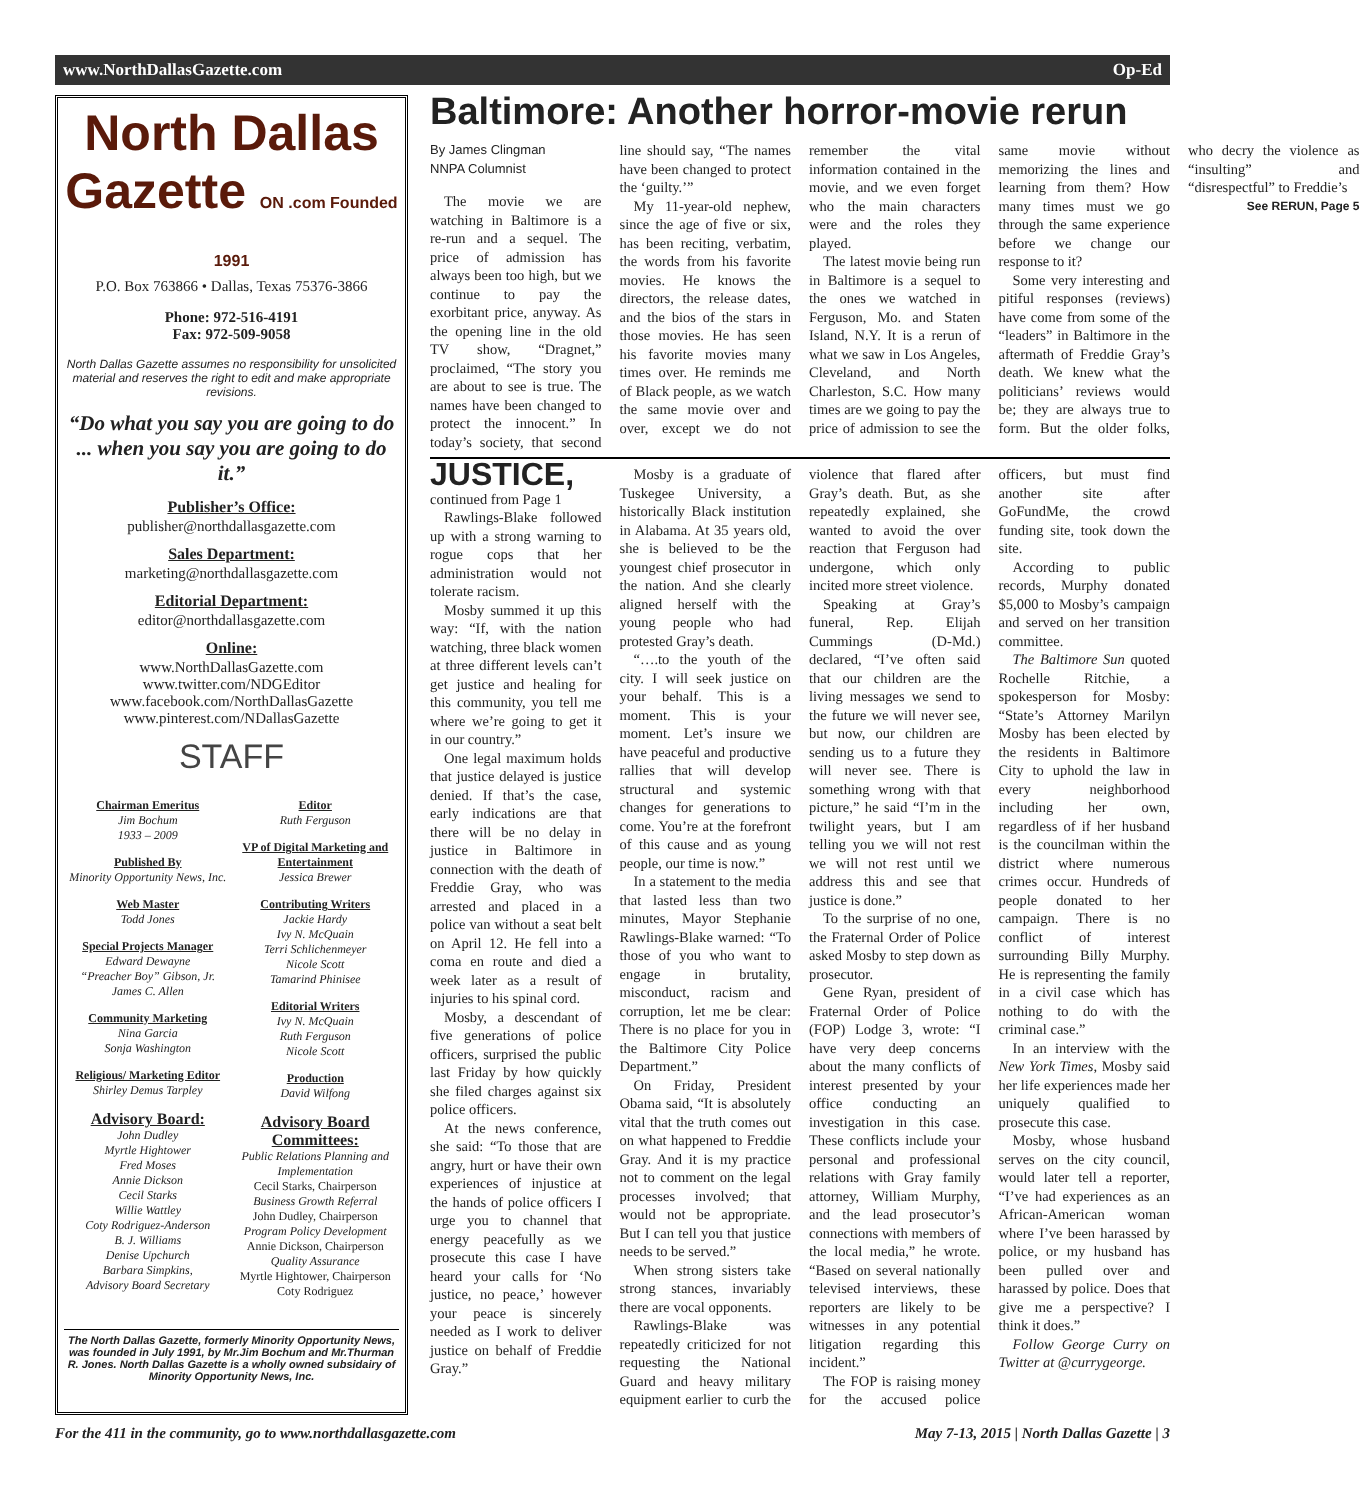www.NorthDallasGazette.com Op-Ed
North Dallas Gazette ON .com Founded 1991
P.O. Box 763866 • Dallas, Texas 75376-3866
Phone: 972-516-4191
Fax: 972-509-9058
North Dallas Gazette assumes no responsibility for unsolicited material and reserves the right to edit and make appropriate revisions.
“Do what you say you are going to do ... when you say you are going to do it.”
Publisher’s Office:
publisher@northdallasgazette.com
Sales Department:
marketing@northdallasgazette.com
Editorial Department:
editor@northdallasgazette.com
Online:
www.NorthDallasGazette.com
www.twitter.com/NDGEditor
www.facebook.com/NorthDallasGazette
www.pinterest.com/NDallasGazette
STAFF
Chairman Emeritus
Jim Bochum
1933 – 2009
Published By
Minority Opportunity News, Inc.
Web Master
Todd Jones
Special Projects Manager
Edward Dewayne
“Preacher Boy” Gibson, Jr.
James C. Allen
Community Marketing
Nina Garcia
Sonja Washington
Religious/ Marketing Editor
Shirley Demus Tarpley
Advisory Board:
John Dudley
Myrtle Hightower
Fred Moses
Annie Dickson
Cecil Starks
Willie Wattley
Coty Rodriguez-Anderson
B. J. Williams
Denise Upchurch
Barbara Simpkins,
Advisory Board Secretary
Editor
Ruth Ferguson
VP of Digital Marketing and Entertainment
Jessica Brewer
Contributing Writers
Jackie Hardy
Ivy N. McQuain
Terri Schlichenmeyer
Nicole Scott
Tamarind Phinisee
Editorial Writers
Ivy N. McQuain
Ruth Ferguson
Nicole Scott
Production
David Wilfong
Advisory Board Committees:
Public Relations Planning and Implementation
Cecil Starks, Chairperson
Business Growth Referral
John Dudley, Chairperson
Program Policy Development
Annie Dickson, Chairperson
Quality Assurance
Myrtle Hightower, Chairperson
Coty Rodriguez
The North Dallas Gazette, formerly Minority Opportunity News, was founded in July 1991, by Mr.Jim Bochum and Mr.Thurman R. Jones. North Dallas Gazette is a wholly owned subsidairy of Minority Opportunity News, Inc.
Baltimore: Another horror-movie rerun
By James Clingman
NNPA Columnist
The movie we are watching in Baltimore is a re-run and a sequel. The price of admission has always been too high, but we continue to pay the exorbitant price, anyway. As the opening line in the old TV show, “Dragnet,” proclaimed, “The story you are about to see is true. The names have been changed to protect the innocent.” In today’s society, that second line should say, “The names have been changed to protect the ‘guilty.’”
My 11-year-old nephew, since the age of five or six, has been reciting, verbatim, the words from his favorite movies. He knows the directors, the release dates, and the bios of the stars in those movies. He has seen his favorite movies many times over. He reminds me of Black people, as we watch the same movie over and over, except we do not remember the vital information contained in the movie, and we even forget who the main characters were and the roles they played.
The latest movie being run in Baltimore is a sequel to the ones we watched in Ferguson, Mo. and Staten Island, N.Y. It is a rerun of what we saw in Los Angeles, Cleveland, and North Charleston, S.C. How many times are we going to pay the price of admission to see the same movie without memorizing the lines and learning from them? How many times must we go through the same experience before we change our response to it?
Some very interesting and pitiful responses (reviews) have come from some of the “leaders” in Baltimore in the aftermath of Freddie Gray’s death. We knew what the politicians’ reviews would be; they are always true to form. But the older folks, who decry the violence as “insulting” and “disrespectful” to Freddie’s
See RERUN, Page 5
JUSTICE, continued from Page 1
Rawlings-Blake followed up with a strong warning to rogue cops that her administration would not tolerate racism.
Mosby summed it up this way: “If, with the nation watching, three black women at three different levels can’t get justice and healing for this community, you tell me where we’re going to get it in our country.”
One legal maximum holds that justice delayed is justice denied. If that’s the case, early indications are that there will be no delay in justice in Baltimore in connection with the death of Freddie Gray, who was arrested and placed in a police van without a seat belt on April 12. He fell into a coma en route and died a week later as a result of injuries to his spinal cord.
Mosby, a descendant of five generations of police officers, surprised the public last Friday by how quickly she filed charges against six police officers.
At the news conference, she said: “To those that are angry, hurt or have their own experiences of injustice at the hands of police officers I urge you to channel that energy peacefully as we prosecute this case I have heard your calls for ‘No justice, no peace,’ however your peace is sincerely needed as I work to deliver justice on behalf of Freddie Gray.”
Mosby is a graduate of Tuskegee University, a historically Black institution in Alabama. At 35 years old, she is believed to be the youngest chief prosecutor in the nation. And she clearly aligned herself with the young people who had protested Gray’s death.
“….to the youth of the city. I will seek justice on your behalf. This is a moment. This is your moment. Let’s insure we have peaceful and productive rallies that will develop structural and systemic changes for generations to come. You’re at the forefront of this cause and as young people, our time is now.”
In a statement to the media that lasted less than two minutes, Mayor Stephanie Rawlings-Blake warned: “To those of you who want to engage in brutality, misconduct, racism and corruption, let me be clear: There is no place for you in the Baltimore City Police Department.”
On Friday, President Obama said, “It is absolutely vital that the truth comes out on what happened to Freddie Gray. And it is my practice not to comment on the legal processes involved; that would not be appropriate. But I can tell you that justice needs to be served.”
When strong sisters take strong stances, invariably there are vocal opponents.
Rawlings-Blake was repeatedly criticized for not requesting the National Guard and heavy military equipment earlier to curb the violence that flared after Gray’s death. But, as she repeatedly explained, she wanted to avoid the over reaction that Ferguson had undergone, which only incited more street violence.
Speaking at Gray’s funeral, Rep. Elijah Cummings (D-Md.) declared, “I’ve often said that our children are the living messages we send to the future we will never see, but now, our children are sending us to a future they will never see. There is something wrong with that picture,” he said “I’m in the twilight years, but I am telling you we will not rest we will not rest until we address this and see that justice is done.”
To the surprise of no one, the Fraternal Order of Police asked Mosby to step down as prosecutor.
Gene Ryan, president of Fraternal Order of Police (FOP) Lodge 3, wrote: “I have very deep concerns about the many conflicts of interest presented by your office conducting an investigation in this case. These conflicts include your personal and professional relations with Gray family attorney, William Murphy, and the lead prosecutor’s connections with members of the local media,” he wrote. “Based on several nationally televised interviews, these reporters are likely to be witnesses in any potential litigation regarding this incident.”
The FOP is raising money for the accused police officers, but must find another site after GoFundMe, the crowd funding site, took down the site.
According to public records, Murphy donated $5,000 to Mosby’s campaign and served on her transition committee.
The Baltimore Sun quoted Rochelle Ritchie, a spokesperson for Mosby: “State’s Attorney Marilyn Mosby has been elected by the residents in Baltimore City to uphold the law in every neighborhood including her own, regardless of if her husband is the councilman within the district where numerous crimes occur. Hundreds of people donated to her campaign. There is no conflict of interest surrounding Billy Murphy. He is representing the family in a civil case which has nothing to do with the criminal case.”
In an interview with the New York Times, Mosby said her life experiences made her uniquely qualified to prosecute this case.
Mosby, whose husband serves on the city council, would later tell a reporter, “I’ve had experiences as an African-American woman where I’ve been harassed by police, or my husband has been pulled over and harassed by police. Does that give me a perspective? I think it does.”
Follow George Curry on Twitter at @currygeorge.
For the 411 in the community, go to www.northdallasgazette.com May 7-13, 2015 | North Dallas Gazette | 3